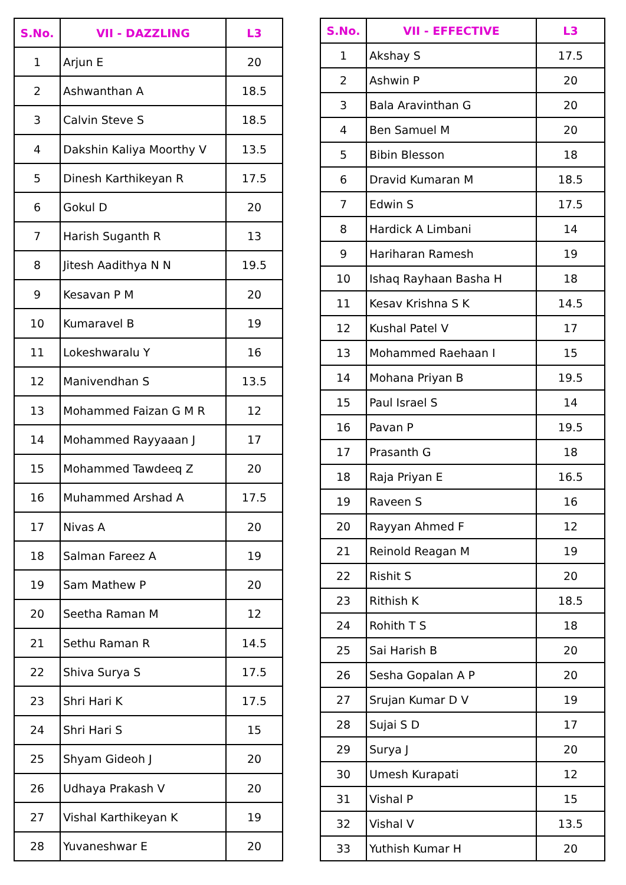| S.No. | VII - DAZZLING | L3 |
| --- | --- | --- |
| 1 | Arjun E | 20 |
| 2 | Ashwanthan A | 18.5 |
| 3 | Calvin Steve S | 18.5 |
| 4 | Dakshin Kaliya Moorthy V | 13.5 |
| 5 | Dinesh Karthikeyan R | 17.5 |
| 6 | Gokul D | 20 |
| 7 | Harish Suganth R | 13 |
| 8 | Jitesh Aadithya N N | 19.5 |
| 9 | Kesavan P M | 20 |
| 10 | Kumaravel B | 19 |
| 11 | Lokeshwaralu Y | 16 |
| 12 | Manivendhan S | 13.5 |
| 13 | Mohammed Faizan G M R | 12 |
| 14 | Mohammed Rayyaaan J | 17 |
| 15 | Mohammed Tawdeeq Z | 20 |
| 16 | Muhammed Arshad A | 17.5 |
| 17 | Nivas A | 20 |
| 18 | Salman Fareez A | 19 |
| 19 | Sam Mathew P | 20 |
| 20 | Seetha Raman M | 12 |
| 21 | Sethu Raman R | 14.5 |
| 22 | Shiva Surya S | 17.5 |
| 23 | Shri Hari K | 17.5 |
| 24 | Shri Hari S | 15 |
| 25 | Shyam Gideoh J | 20 |
| 26 | Udhaya Prakash V | 20 |
| 27 | Vishal Karthikeyan K | 19 |
| 28 | Yuvaneshwar E | 20 |
| S.No. | VII - EFFECTIVE | L3 |
| --- | --- | --- |
| 1 | Akshay S | 17.5 |
| 2 | Ashwin P | 20 |
| 3 | Bala Aravinthan G | 20 |
| 4 | Ben Samuel M | 20 |
| 5 | Bibin Blesson | 18 |
| 6 | Dravid Kumaran M | 18.5 |
| 7 | Edwin S | 17.5 |
| 8 | Hardick A Limbani | 14 |
| 9 | Hariharan Ramesh | 19 |
| 10 | Ishaq Rayhaan Basha H | 18 |
| 11 | Kesav Krishna S K | 14.5 |
| 12 | Kushal Patel V | 17 |
| 13 | Mohammed Raehaan I | 15 |
| 14 | Mohana Priyan B | 19.5 |
| 15 | Paul Israel S | 14 |
| 16 | Pavan P | 19.5 |
| 17 | Prasanth G | 18 |
| 18 | Raja Priyan E | 16.5 |
| 19 | Raveen S | 16 |
| 20 | Rayyan Ahmed F | 12 |
| 21 | Reinold Reagan M | 19 |
| 22 | Rishit S | 20 |
| 23 | Rithish K | 18.5 |
| 24 | Rohith T S | 18 |
| 25 | Sai Harish B | 20 |
| 26 | Sesha Gopalan A P | 20 |
| 27 | Srujan Kumar D V | 19 |
| 28 | Sujai S D | 17 |
| 29 | Surya J | 20 |
| 30 | Umesh Kurapati | 12 |
| 31 | Vishal P | 15 |
| 32 | Vishal V | 13.5 |
| 33 | Yuthish Kumar H | 20 |